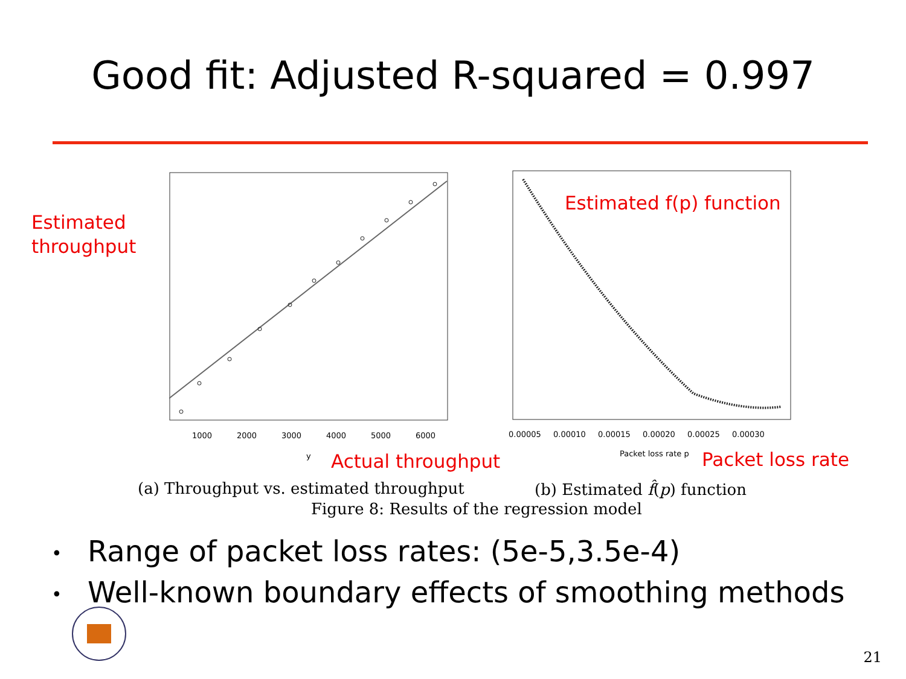Good fit: Adjusted R-squared = 0.997
Estimated
throughput
1000 2000 3000 4000 5000 6000
y
Estimated f(p) function
0.00005 0.00010 0.00015 0.00020 0.00025 0.00030
Packet loss rate p
Actual throughput Packet loss rate
(a) Throughput vs. estimated throughput
(b) Estimated f̂(p) function
Figure 8: Results of the regression model
• Range of packet loss rates: (5e-5,3.5e-4)
• Well-known boundary effects of smoothing methods
21